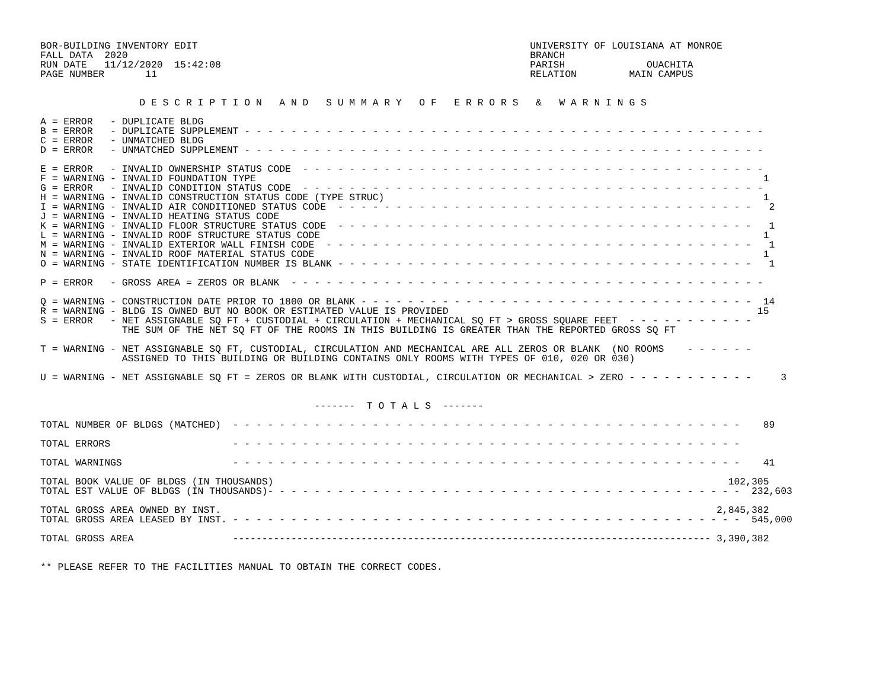BOR-BUILDING INVENTORY EDIT                                                         UNIVERSITY OF LOUISIANA AT MONROE
FALL DATA  2020                                                                     BRANCH
RUN DATE   11/12/2020  15:42:08                                                     PARISH              OUACHITA
PAGE NUMBER       11                                                                RELATION         MAIN CAMPUS


                 D E S C R I P T I O N   A N D   S U M M A R Y   O F   E R R O R S   &   W A R N I N G S

A = ERROR   - DUPLICATE BLDG
B = ERROR   - DUPLICATE SUPPLEMENT - - - - - - - - - - - - - - - - - - - - - - - - - - - - - - - - - - - - - - - - - - - - -
C = ERROR   - UNMATCHED BLDG
D = ERROR   - UNMATCHED SUPPLEMENT - - - - - - - - - - - - - - - - - - - - - - - - - - - - - - - - - - - - - - - - - - - - -

E = ERROR   - INVALID OWNERSHIP STATUS CODE  - - - - - - - - - - - - - - - - - - - - - - - - - - - - - - - - - - - - - - - -
F = WARNING - INVALID FOUNDATION TYPE                                                                                       1
G = ERROR   - INVALID CONDITION STATUS CODE  - - - - - - - - - - - - - - - - - - - - - - - - - - - - - - - - - - - - - - - -
H = WARNING - INVALID CONSTRUCTION STATUS CODE (TYPE STRUC)                                                                 1
I = WARNING - INVALID AIR CONDITIONED STATUS CODE  - - - - - - - - - - - - - - - - - - - - - - - - - - - - - - - - - - - -   2
J = WARNING - INVALID HEATING STATUS CODE
K = WARNING - INVALID FLOOR STRUCTURE STATUS CODE  - - - - - - - - - - - - - - - - - - - - - - - - - - - - - - - - - - - -   1
L = WARNING - INVALID ROOF STRUCTURE STATUS CODE                                                                            1
M = WARNING - INVALID EXTERIOR WALL FINISH CODE  - - - - - - - - - - - - - - - - - - - - - - - - - - - - - - - - - - - - -   1
N = WARNING - INVALID ROOF MATERIAL STATUS CODE                                                                             1
O = WARNING - STATE IDENTIFICATION NUMBER IS BLANK - - - - - - - - - - - - - - - - - - - - - - - - - - - - - - - - - - - -   1

P = ERROR   - GROSS AREA = ZEROS OR BLANK  - - - - - - - - - - - - - - - - - - - - - - - - - - - - - - - - - - - - - - - - -

Q = WARNING - CONSTRUCTION DATE PRIOR TO 1800 OR BLANK - - - - - - - - - - - - - - - - - - - - - - - - - - - - - - - - - -  14
R = WARNING - BLDG IS OWNED BUT NO BOOK OR ESTIMATED VALUE IS PROVIDED                                                     15
S = ERROR   - NET ASSIGNABLE SQ FT + CUSTODIAL + CIRCULATION + MECHANICAL SQ FT > GROSS SQUARE FEET  - - - - - - - - - - -
              THE SUM OF THE NET SQ FT OF THE ROOMS IN THIS BUILDING IS GREATER THAN THE REPORTED GROSS SQ FT

T = WARNING - NET ASSIGNABLE SQ FT, CUSTODIAL, CIRCULATION AND MECHANICAL ARE ALL ZEROS OR BLANK  (NO ROOMS    - - - - - -
              ASSIGNED TO THIS BUILDING OR BUILDING CONTAINS ONLY ROOMS WITH TYPES OF 010, 020 OR 030)

U = WARNING - NET ASSIGNABLE SQ FT = ZEROS OR BLANK WITH CUSTODIAL, CIRCULATION OR MECHANICAL > ZERO - - - - - - - - - - -     3


                                               -------  T O T A L S  -------

TOTAL NUMBER OF BLDGS (MATCHED)  - - - - - - - - - - - - - - - - - - - - - - - - - - - - - - - - - - - - - - - - - - - -    89

TOTAL ERRORS                     - - - - - - - - - - - - - - - - - - - - - - - - - - - - - - - - - - - - - - - - - - - -

TOTAL WARNINGS                   - - - - - - - - - - - - - - - - - - - - - - - - - - - - - - - - - - - - - - - - - - - -    41

TOTAL BOOK VALUE OF BLDGS (IN THOUSANDS)                                                                              102,305
TOTAL EST VALUE OF BLDGS (IN THOUSANDS)- - - - - - - - - - - - - - - - - - - - - - - - - - - - - - - - - - - - - - - - -  232,603

TOTAL GROSS AREA OWNED BY INST.                                                                                     2,845,382
TOTAL GROSS AREA LEASED BY INST. - - - - - - - - - - - - - - - - - - - - - - - - - - - - - - - - - - - - - - - - - - - -  545,000

TOTAL GROSS AREA                 ---------------------------------------------------------------------------------- 3,390,382


** PLEASE REFER TO THE FACILITIES MANUAL TO OBTAIN THE CORRECT CODES.